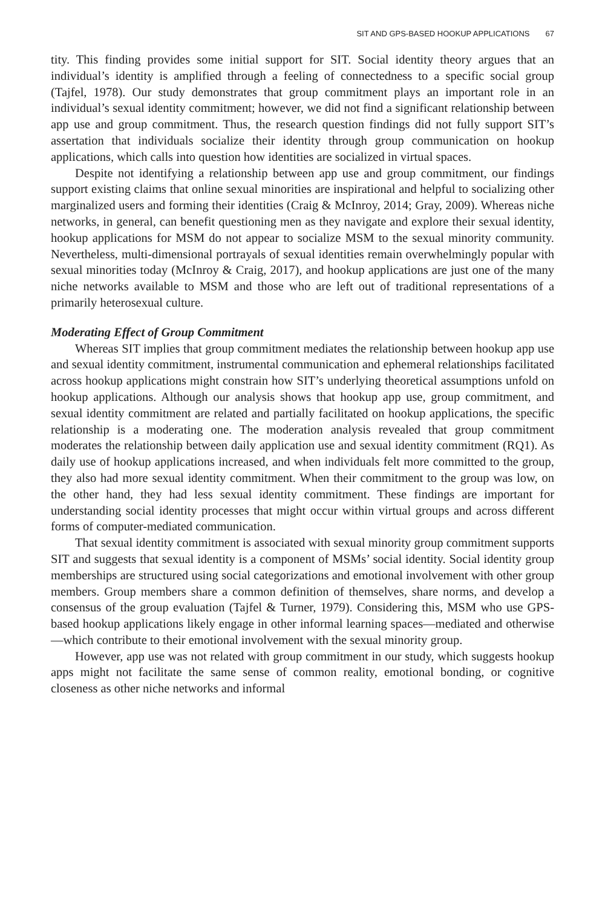SIT AND GPS-BASED HOOKUP APPLICATIONS 67
tity. This finding provides some initial support for SIT. Social identity theory argues that an individual’s identity is amplified through a feeling of connectedness to a specific social group (Tajfel, 1978). Our study demonstrates that group commitment plays an important role in an individual’s sexual identity commitment; however, we did not find a significant relationship between app use and group commitment. Thus, the research question findings did not fully support SIT’s assertation that individuals socialize their identity through group communication on hookup applications, which calls into question how identities are socialized in virtual spaces.
Despite not identifying a relationship between app use and group commitment, our findings support existing claims that online sexual minorities are inspirational and helpful to socializing other marginalized users and forming their identities (Craig & McInroy, 2014; Gray, 2009). Whereas niche networks, in general, can benefit questioning men as they navigate and explore their sexual identity, hookup applications for MSM do not appear to socialize MSM to the sexual minority community. Nevertheless, multi-dimensional portrayals of sexual identities remain overwhelmingly popular with sexual minorities today (McInroy & Craig, 2017), and hookup applications are just one of the many niche networks available to MSM and those who are left out of traditional representations of a primarily heterosexual culture.
Moderating Effect of Group Commitment
Whereas SIT implies that group commitment mediates the relationship between hookup app use and sexual identity commitment, instrumental communication and ephemeral relationships facilitated across hookup applications might constrain how SIT’s underlying theoretical assumptions unfold on hookup applications. Although our analysis shows that hookup app use, group commitment, and sexual identity commitment are related and partially facilitated on hookup applications, the specific relationship is a moderating one. The moderation analysis revealed that group commitment moderates the relationship between daily application use and sexual identity commitment (RQ1). As daily use of hookup applications increased, and when individuals felt more committed to the group, they also had more sexual identity commitment. When their commitment to the group was low, on the other hand, they had less sexual identity commitment. These findings are important for understanding social identity processes that might occur within virtual groups and across different forms of computer-mediated communication.
That sexual identity commitment is associated with sexual minority group commitment supports SIT and suggests that sexual identity is a component of MSMs’ social identity. Social identity group memberships are structured using social categorizations and emotional involvement with other group members. Group members share a common definition of themselves, share norms, and develop a consensus of the group evaluation (Tajfel & Turner, 1979). Considering this, MSM who use GPS-based hookup applications likely engage in other informal learning spaces—mediated and otherwise—which contribute to their emotional involvement with the sexual minority group.
However, app use was not related with group commitment in our study, which suggests hookup apps might not facilitate the same sense of common reality, emotional bonding, or cognitive closeness as other niche networks and informal